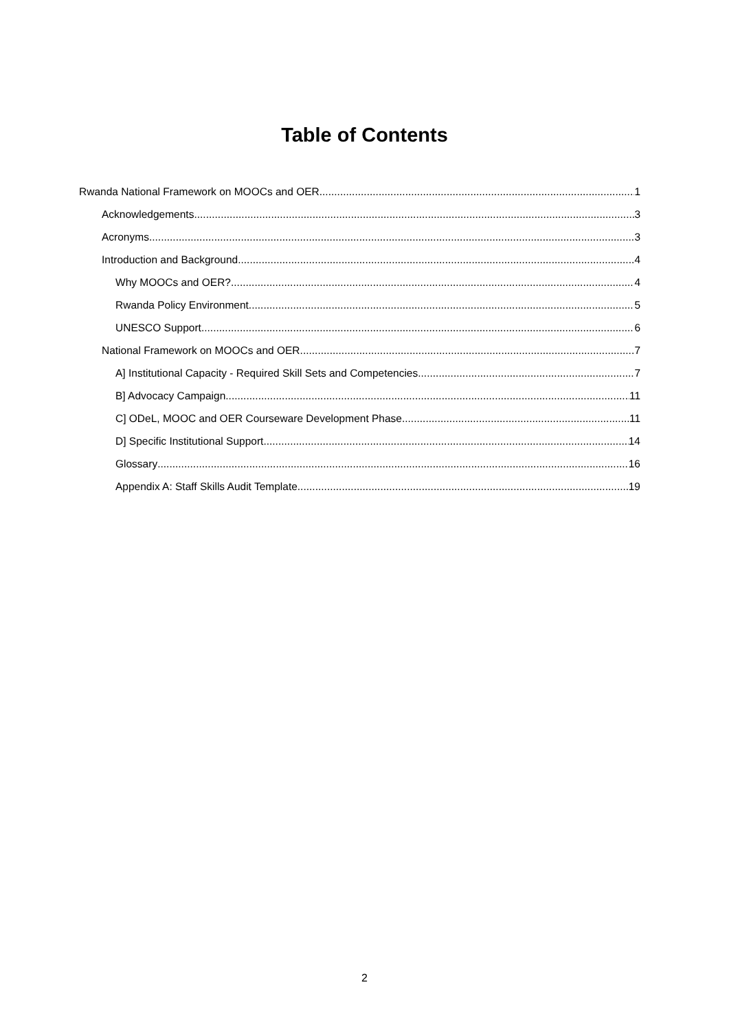Table of Contents
Rwanda National Framework on MOOCs and OER 1
Acknowledgements 3
Acronyms 3
Introduction and Background 4
Why MOOCs and OER? 4
Rwanda Policy Environment 5
UNESCO Support 6
National Framework on MOOCs and OER 7
A] Institutional Capacity - Required Skill Sets and Competencies 7
B] Advocacy Campaign 11
C] ODeL, MOOC and OER Courseware Development Phase 11
D] Specific Institutional Support 14
Glossary 16
Appendix A: Staff Skills Audit Template 19
2